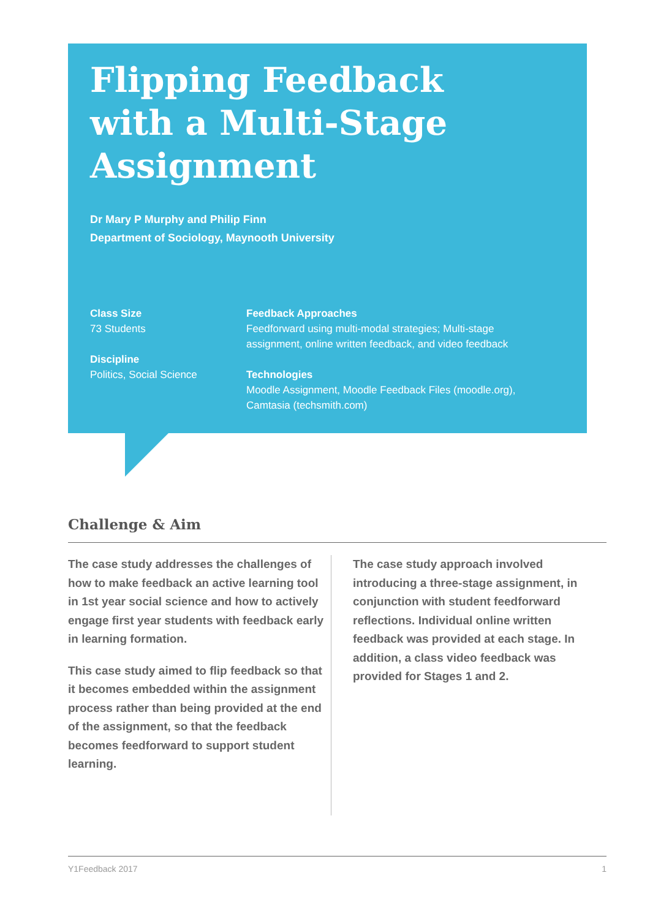Flipping Feedback with a Multi-Stage Assignment
Dr Mary P Murphy and Philip Finn
Department of Sociology, Maynooth University
Class Size
73 Students
Discipline
Politics, Social Science
Feedback Approaches
Feedforward using multi-modal strategies; Multi-stage assignment, online written feedback, and video feedback
Technologies
Moodle Assignment, Moodle Feedback Files (moodle.org), Camtasia (techsmith.com)
Challenge & Aim
The case study addresses the challenges of how to make feedback an active learning tool in 1st year social science and how to actively engage first year students with feedback early in learning formation.
This case study aimed to flip feedback so that it becomes embedded within the assignment process rather than being provided at the end of the assignment, so that the feedback becomes feedforward to support student learning.
The case study approach involved introducing a three-stage assignment, in conjunction with student feedforward reflections. Individual online written feedback was provided at each stage. In addition, a class video feedback was provided for Stages 1 and 2.
Y1Feedback 2017 1